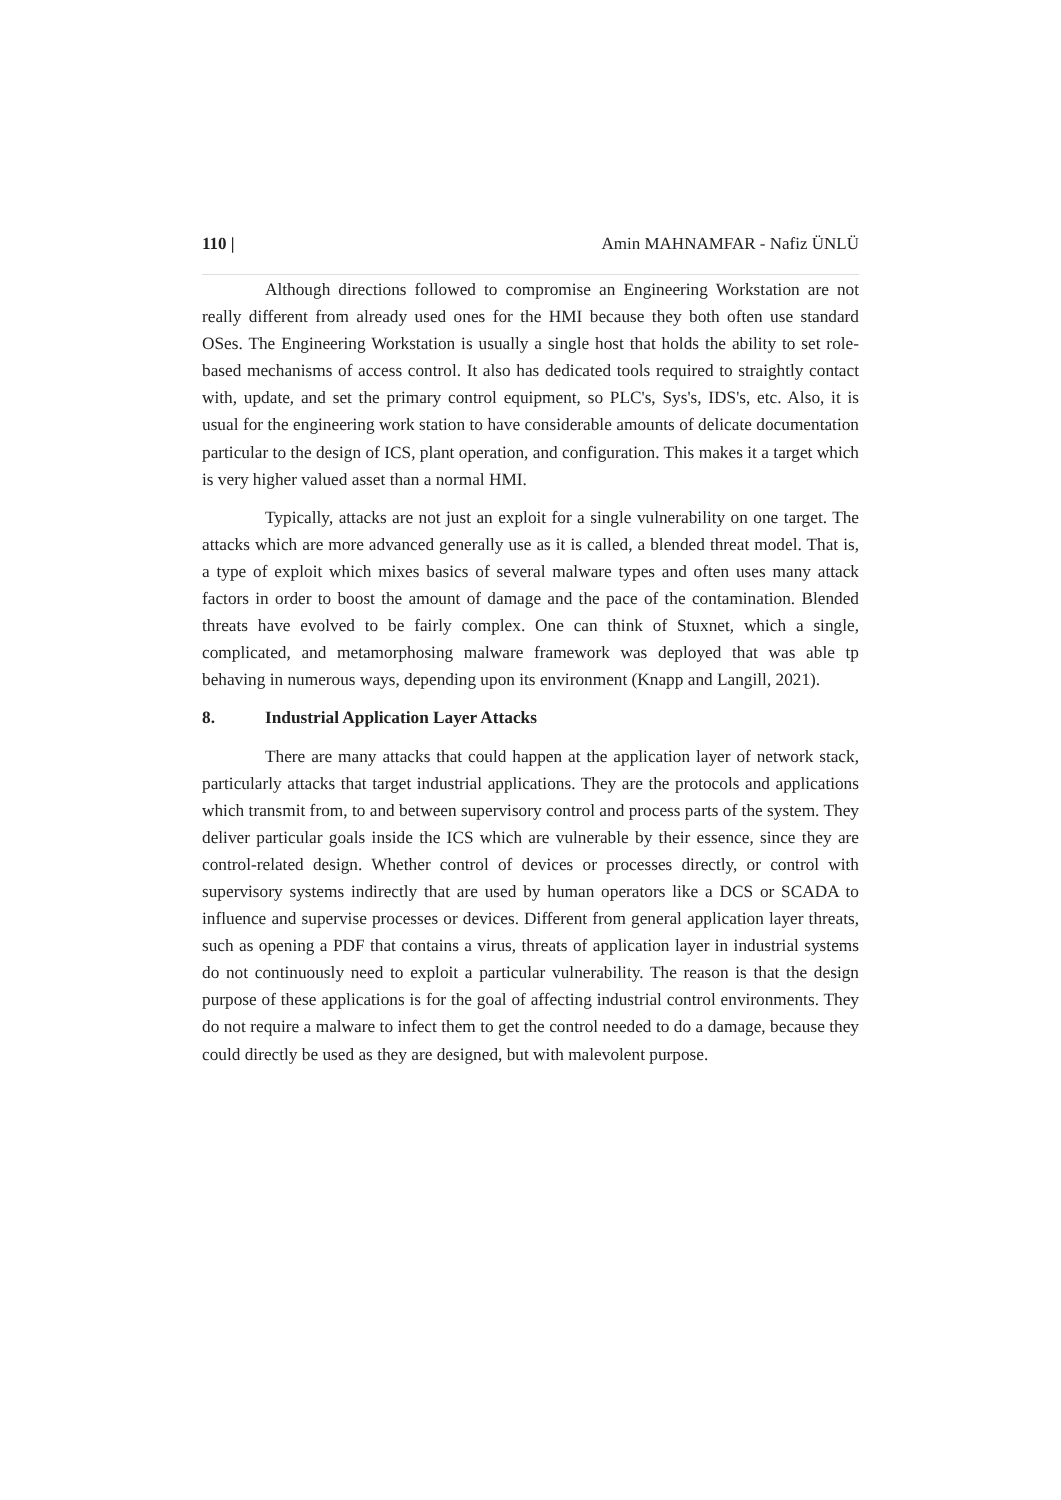110 | Amin MAHNAMFAR - Nafiz ÜNLÜ
Although directions followed to compromise an Engineering Workstation are not really different from already used ones for the HMI because they both often use standard OSes. The Engineering Workstation is usually a single host that holds the ability to set role-based mechanisms of access control. It also has dedicated tools required to straightly contact with, update, and set the primary control equipment, so PLC's, Sys's, IDS's, etc. Also, it is usual for the engineering work station to have considerable amounts of delicate documentation particular to the design of ICS, plant operation, and configuration. This makes it a target which is very higher valued asset than a normal HMI.
Typically, attacks are not just an exploit for a single vulnerability on one target. The attacks which are more advanced generally use as it is called, a blended threat model. That is, a type of exploit which mixes basics of several malware types and often uses many attack factors in order to boost the amount of damage and the pace of the contamination. Blended threats have evolved to be fairly complex. One can think of Stuxnet, which a single, complicated, and metamorphosing malware framework was deployed that was able tp behaving in numerous ways, depending upon its environment (Knapp and Langill, 2021).
8. Industrial Application Layer Attacks
There are many attacks that could happen at the application layer of network stack, particularly attacks that target industrial applications. They are the protocols and applications which transmit from, to and between supervisory control and process parts of the system. They deliver particular goals inside the ICS which are vulnerable by their essence, since they are control-related design. Whether control of devices or processes directly, or control with supervisory systems indirectly that are used by human operators like a DCS or SCADA to influence and supervise processes or devices. Different from general application layer threats, such as opening a PDF that contains a virus, threats of application layer in industrial systems do not continuously need to exploit a particular vulnerability. The reason is that the design purpose of these applications is for the goal of affecting industrial control environments. They do not require a malware to infect them to get the control needed to do a damage, because they could directly be used as they are designed, but with malevolent purpose.